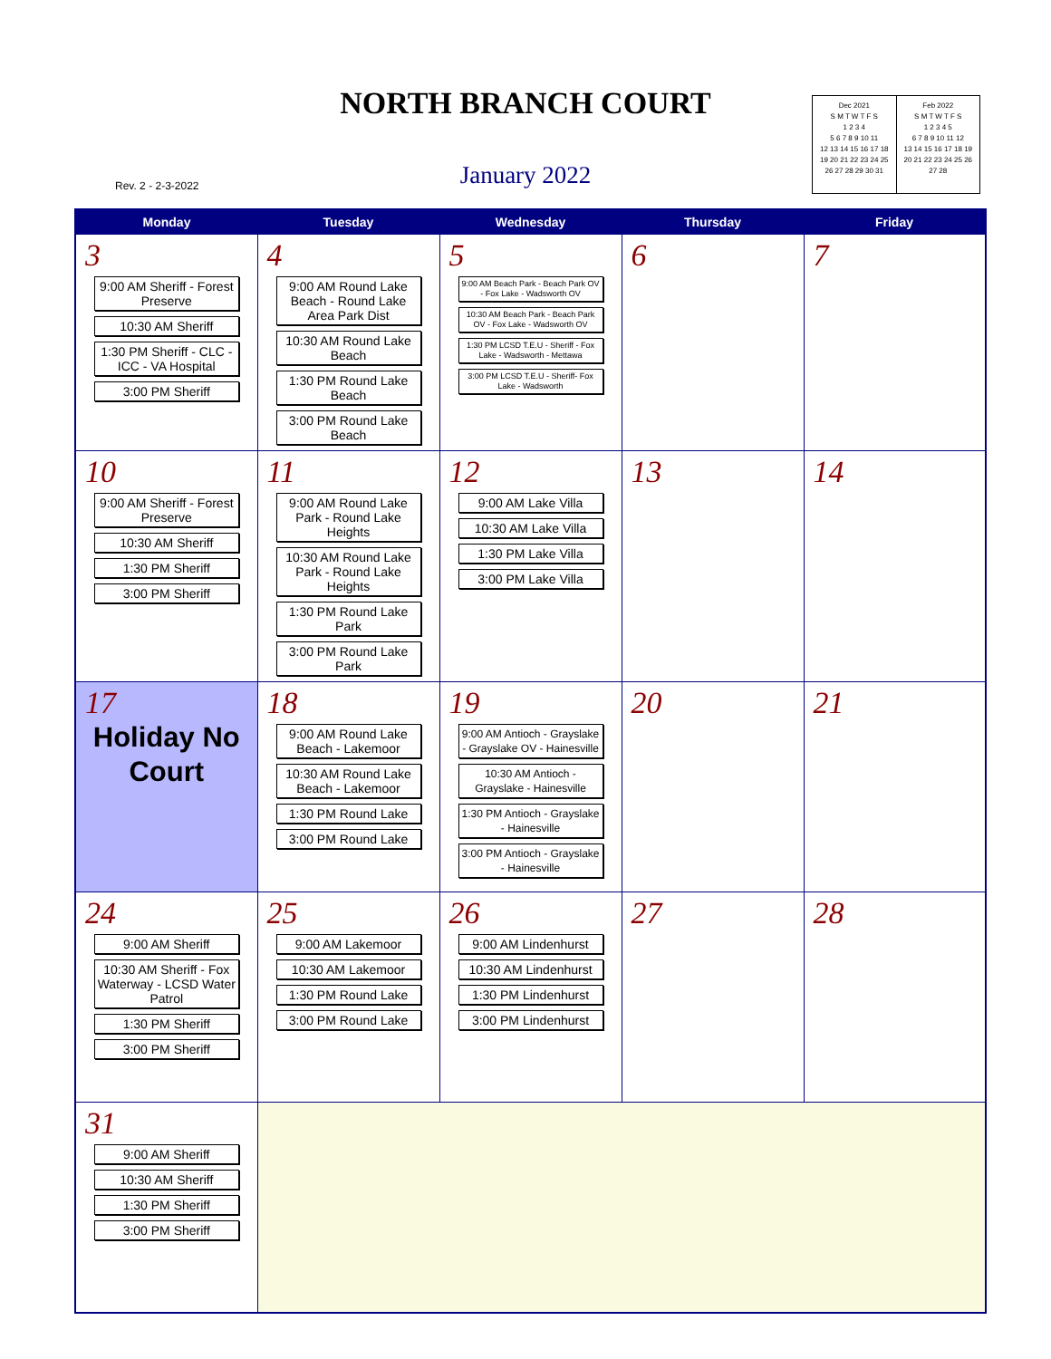NORTH BRANCH COURT
Rev. 2 - 2-3-2022
January 2022
Dec 2021
S M T W T F S
1 2 3 4
5 6 7 8 9 10 11
12 13 14 15 16 17 18
19 20 21 22 23 24 25
26 27 28 29 30 31
Feb 2022
S M T W T F S
1 2 3 4 5
6 7 8 9 10 11 12
13 14 15 16 17 18 19
20 21 22 23 24 25 26
27 28
| Monday | Tuesday | Wednesday | Thursday | Friday |
| --- | --- | --- | --- | --- |
| 3 9:00 AM Sheriff - Forest Preserve 10:30 AM Sheriff 1:30 PM Sheriff - CLC - ICC - VA Hospital 3:00 PM Sheriff | 4 9:00 AM Round Lake Beach - Round Lake Area Park Dist 10:30 AM Round Lake Beach 1:30 PM Round Lake Beach 3:00 PM Round Lake Beach | 5 9:00 AM Beach Park - Beach Park OV - Fox Lake - Wadsworth OV 10:30 AM Beach Park - Beach Park OV - Fox Lake - Wadsworth OV 1:30 PM LCSD T.E.U - Sheriff - Fox Lake - Wadsworth - Mettawa 3:00 PM LCSD T.E.U - Sheriff- Fox Lake - Wadsworth | 6 | 7 |
| 10 9:00 AM Sheriff - Forest Preserve 10:30 AM Sheriff 1:30 PM Sheriff 3:00 PM Sheriff | 11 9:00 AM Round Lake Park - Round Lake Heights 10:30 AM Round Lake Park - Round Lake Heights 1:30 PM Round Lake Park 3:00 PM Round Lake Park | 12 9:00 AM Lake Villa 10:30 AM Lake Villa 1:30 PM Lake Villa 3:00 PM Lake Villa | 13 | 14 |
| 17 Holiday No Court | 18 9:00 AM Round Lake Beach - Lakemoor 10:30 AM Round Lake Beach - Lakemoor 1:30 PM Round Lake 3:00 PM Round Lake | 19 9:00 AM Antioch - Grayslake - Grayslake OV - Hainesville 10:30 AM Antioch - Grayslake - Hainesville 1:30 PM Antioch - Grayslake - Hainesville 3:00 PM Antioch - Grayslake - Hainesville | 20 | 21 |
| 24 9:00 AM Sheriff 10:30 AM Sheriff - Fox Waterway - LCSD Water Patrol 1:30 PM Sheriff 3:00 PM Sheriff | 25 9:00 AM Lakemoor 10:30 AM Lakemoor 1:30 PM Round Lake 3:00 PM Round Lake | 26 9:00 AM Lindenhurst 10:30 AM Lindenhurst 1:30 PM Lindenhurst 3:00 PM Lindenhurst | 27 | 28 |
| 31 9:00 AM Sheriff 10:30 AM Sheriff 1:30 PM Sheriff 3:00 PM Sheriff | | | | |